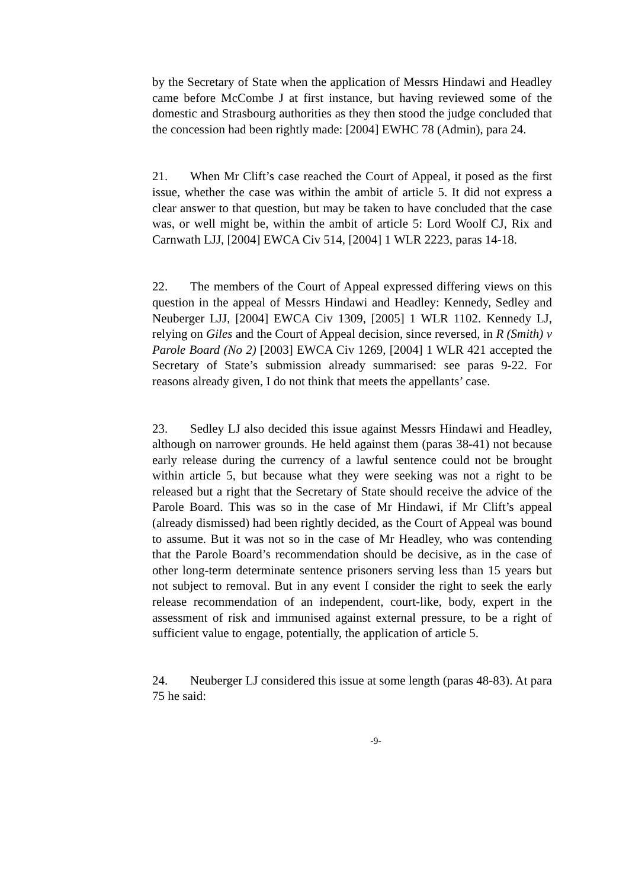by the Secretary of State when the application of Messrs Hindawi and Headley came before McCombe J at first instance, but having reviewed some of the domestic and Strasbourg authorities as they then stood the judge concluded that the concession had been rightly made: [2004] EWHC 78 (Admin), para 24.
21. When Mr Clift’s case reached the Court of Appeal, it posed as the first issue, whether the case was within the ambit of article 5. It did not express a clear answer to that question, but may be taken to have concluded that the case was, or well might be, within the ambit of article 5: Lord Woolf CJ, Rix and Carnwath LJJ, [2004] EWCA Civ 514, [2004] 1 WLR 2223, paras 14-18.
22. The members of the Court of Appeal expressed differing views on this question in the appeal of Messrs Hindawi and Headley: Kennedy, Sedley and Neuberger LJJ, [2004] EWCA Civ 1309, [2005] 1 WLR 1102. Kennedy LJ, relying on Giles and the Court of Appeal decision, since reversed, in R (Smith) v Parole Board (No 2) [2003] EWCA Civ 1269, [2004] 1 WLR 421 accepted the Secretary of State’s submission already summarised: see paras 9-22. For reasons already given, I do not think that meets the appellants’ case.
23. Sedley LJ also decided this issue against Messrs Hindawi and Headley, although on narrower grounds. He held against them (paras 38-41) not because early release during the currency of a lawful sentence could not be brought within article 5, but because what they were seeking was not a right to be released but a right that the Secretary of State should receive the advice of the Parole Board. This was so in the case of Mr Hindawi, if Mr Clift’s appeal (already dismissed) had been rightly decided, as the Court of Appeal was bound to assume. But it was not so in the case of Mr Headley, who was contending that the Parole Board’s recommendation should be decisive, as in the case of other long-term determinate sentence prisoners serving less than 15 years but not subject to removal. But in any event I consider the right to seek the early release recommendation of an independent, court-like, body, expert in the assessment of risk and immunised against external pressure, to be a right of sufficient value to engage, potentially, the application of article 5.
24. Neuberger LJ considered this issue at some length (paras 48-83). At para 75 he said:
-9-